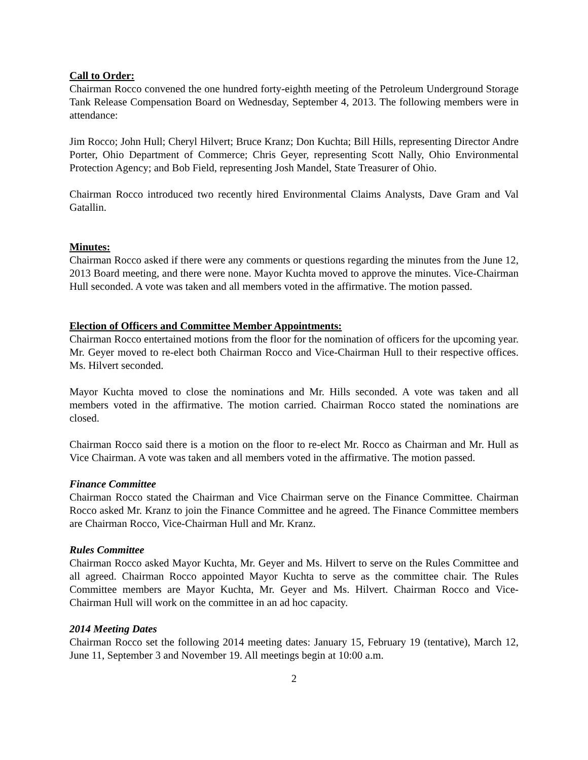Call to Order:
Chairman Rocco convened the one hundred forty-eighth meeting of the Petroleum Underground Storage Tank Release Compensation Board on Wednesday, September 4, 2013. The following members were in attendance:
Jim Rocco; John Hull; Cheryl Hilvert; Bruce Kranz; Don Kuchta; Bill Hills, representing Director Andre Porter, Ohio Department of Commerce; Chris Geyer, representing Scott Nally, Ohio Environmental Protection Agency; and Bob Field, representing Josh Mandel, State Treasurer of Ohio.
Chairman Rocco introduced two recently hired Environmental Claims Analysts, Dave Gram and Val Gatallin.
Minutes:
Chairman Rocco asked if there were any comments or questions regarding the minutes from the June 12, 2013 Board meeting, and there were none. Mayor Kuchta moved to approve the minutes. Vice-Chairman Hull seconded. A vote was taken and all members voted in the affirmative. The motion passed.
Election of Officers and Committee Member Appointments:
Chairman Rocco entertained motions from the floor for the nomination of officers for the upcoming year. Mr. Geyer moved to re-elect both Chairman Rocco and Vice-Chairman Hull to their respective offices. Ms. Hilvert seconded.
Mayor Kuchta moved to close the nominations and Mr. Hills seconded. A vote was taken and all members voted in the affirmative. The motion carried. Chairman Rocco stated the nominations are closed.
Chairman Rocco said there is a motion on the floor to re-elect Mr. Rocco as Chairman and Mr. Hull as Vice Chairman. A vote was taken and all members voted in the affirmative. The motion passed.
Finance Committee
Chairman Rocco stated the Chairman and Vice Chairman serve on the Finance Committee. Chairman Rocco asked Mr. Kranz to join the Finance Committee and he agreed. The Finance Committee members are Chairman Rocco, Vice-Chairman Hull and Mr. Kranz.
Rules Committee
Chairman Rocco asked Mayor Kuchta, Mr. Geyer and Ms. Hilvert to serve on the Rules Committee and all agreed. Chairman Rocco appointed Mayor Kuchta to serve as the committee chair. The Rules Committee members are Mayor Kuchta, Mr. Geyer and Ms. Hilvert. Chairman Rocco and Vice-Chairman Hull will work on the committee in an ad hoc capacity.
2014 Meeting Dates
Chairman Rocco set the following 2014 meeting dates: January 15, February 19 (tentative), March 12, June 11, September 3 and November 19. All meetings begin at 10:00 a.m.
2